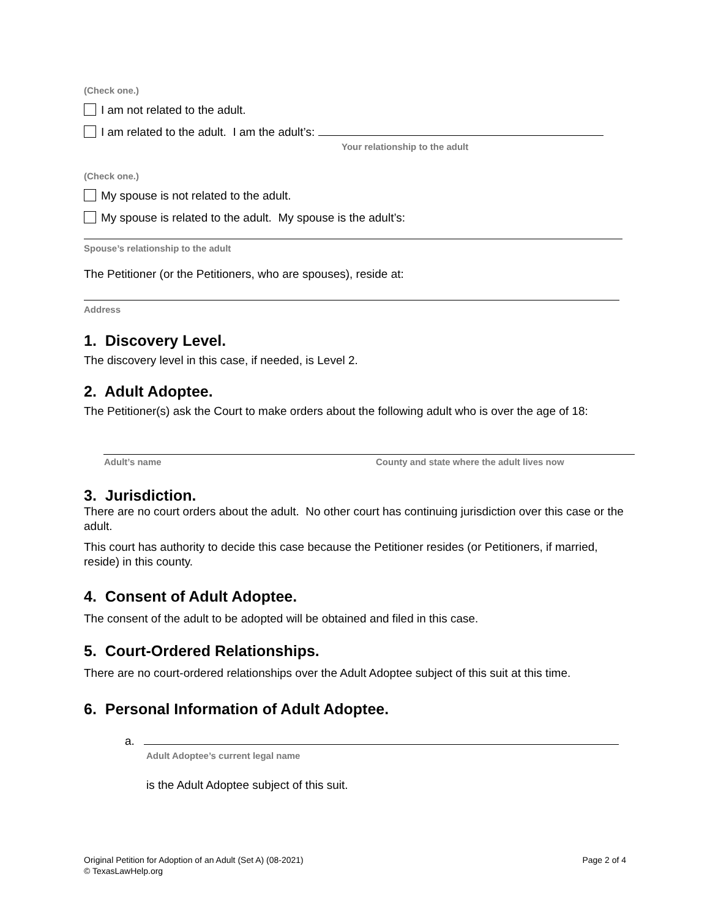(Check one.)
I am not related to the adult.
I am related to the adult. I am the adult’s:
Your relationship to the adult
(Check one.)
My spouse is not related to the adult.
My spouse is related to the adult. My spouse is the adult’s:
Spouse’s relationship to the adult
The Petitioner (or the Petitioners, who are spouses), reside at:
Address
1. Discovery Level.
The discovery level in this case, if needed, is Level 2.
2. Adult Adoptee.
The Petitioner(s) ask the Court to make orders about the following adult who is over the age of 18:
Adult’s name County and state where the adult lives now
3. Jurisdiction.
There are no court orders about the adult. No other court has continuing jurisdiction over this case or the adult.
This court has authority to decide this case because the Petitioner resides (or Petitioners, if married, reside) in this county.
4. Consent of Adult Adoptee.
The consent of the adult to be adopted will be obtained and filed in this case.
5. Court-Ordered Relationships.
There are no court-ordered relationships over the Adult Adoptee subject of this suit at this time.
6. Personal Information of Adult Adoptee.
a.
Adult Adoptee’s current legal name
is the Adult Adoptee subject of this suit.
Original Petition for Adoption of an Adult (Set A) (08-2021)
© TexasLawHelp.org
Page 2 of 4